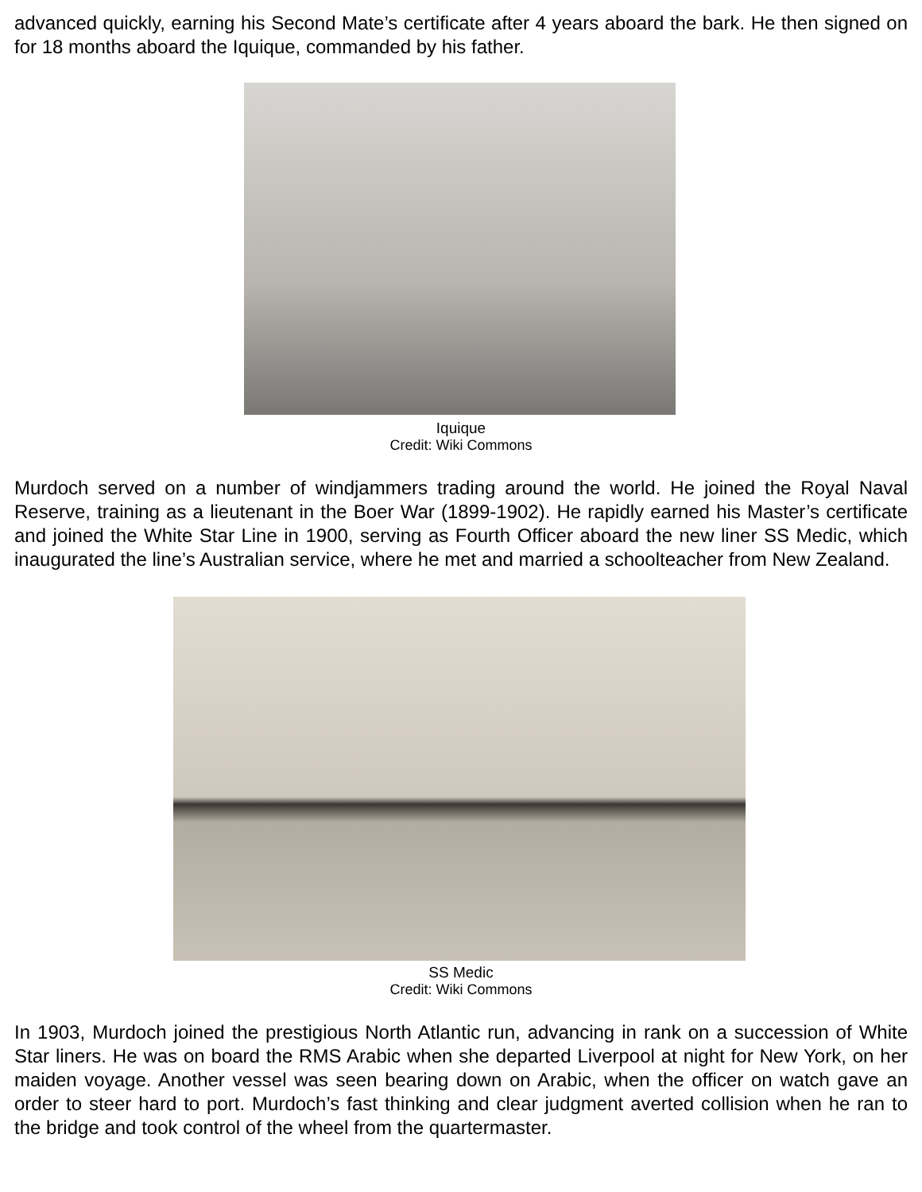advanced quickly, earning his Second Mate’s certificate after 4 years aboard the bark. He then signed on for 18 months aboard the Iquique, commanded by his father.
Iquique
Credit: Wiki Commons
Murdoch served on a number of windjammers trading around the world. He joined the Royal Naval Reserve, training as a lieutenant in the Boer War (1899-1902). He rapidly earned his Master’s certificate and joined the White Star Line in 1900, serving as Fourth Officer aboard the new liner SS Medic, which inaugurated the line’s Australian service, where he met and married a schoolteacher from New Zealand.
SS Medic
Credit: Wiki Commons
In 1903, Murdoch joined the prestigious North Atlantic run, advancing in rank on a succession of White Star liners. He was on board the RMS Arabic when she departed Liverpool at night for New York, on her maiden voyage. Another vessel was seen bearing down on Arabic, when the officer on watch gave an order to steer hard to port. Murdoch’s fast thinking and clear judgment averted collision when he ran to the bridge and took control of the wheel from the quartermaster.